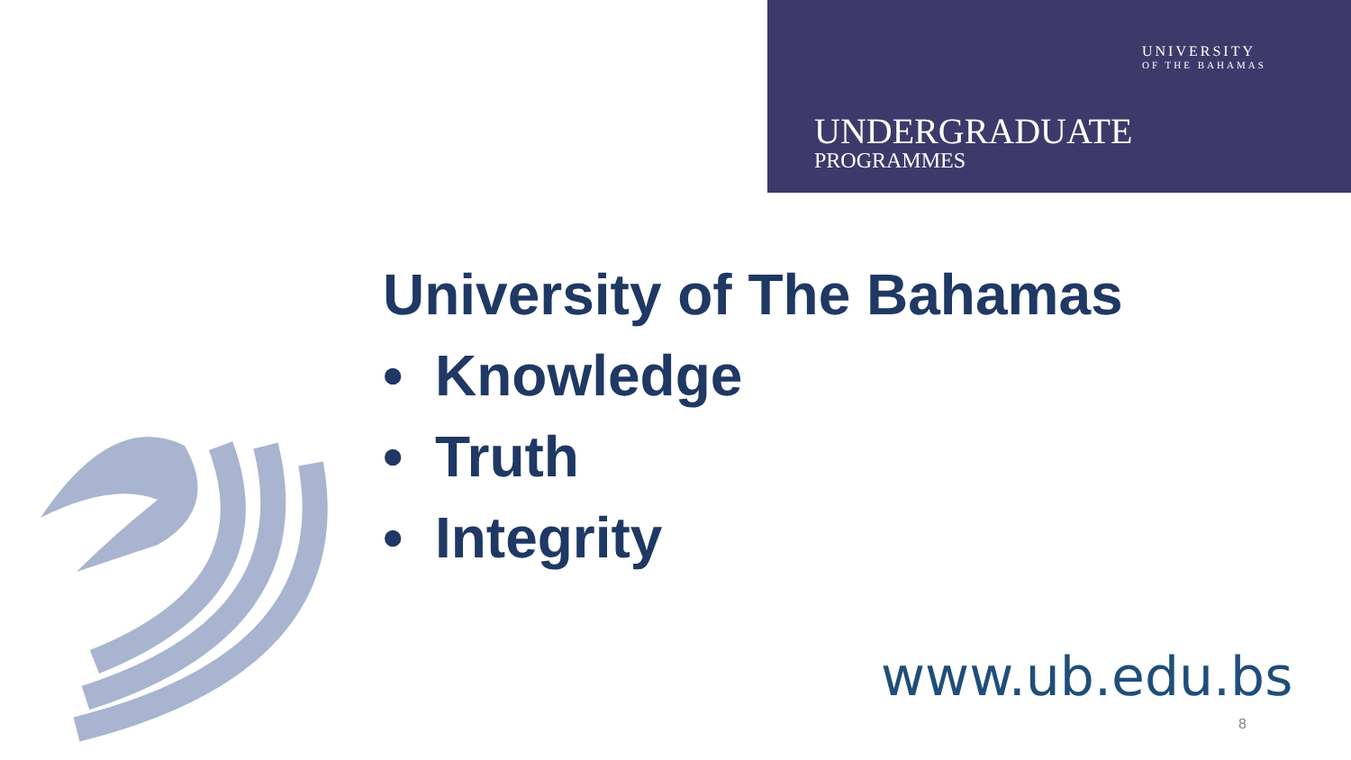UNIVERSITY
OF THE BAHAMAS
UNDERGRADUATE
PROGRAMMES
University of The Bahamas
• Knowledge
• Truth
• Integrity
www.ub.edu.bs
8